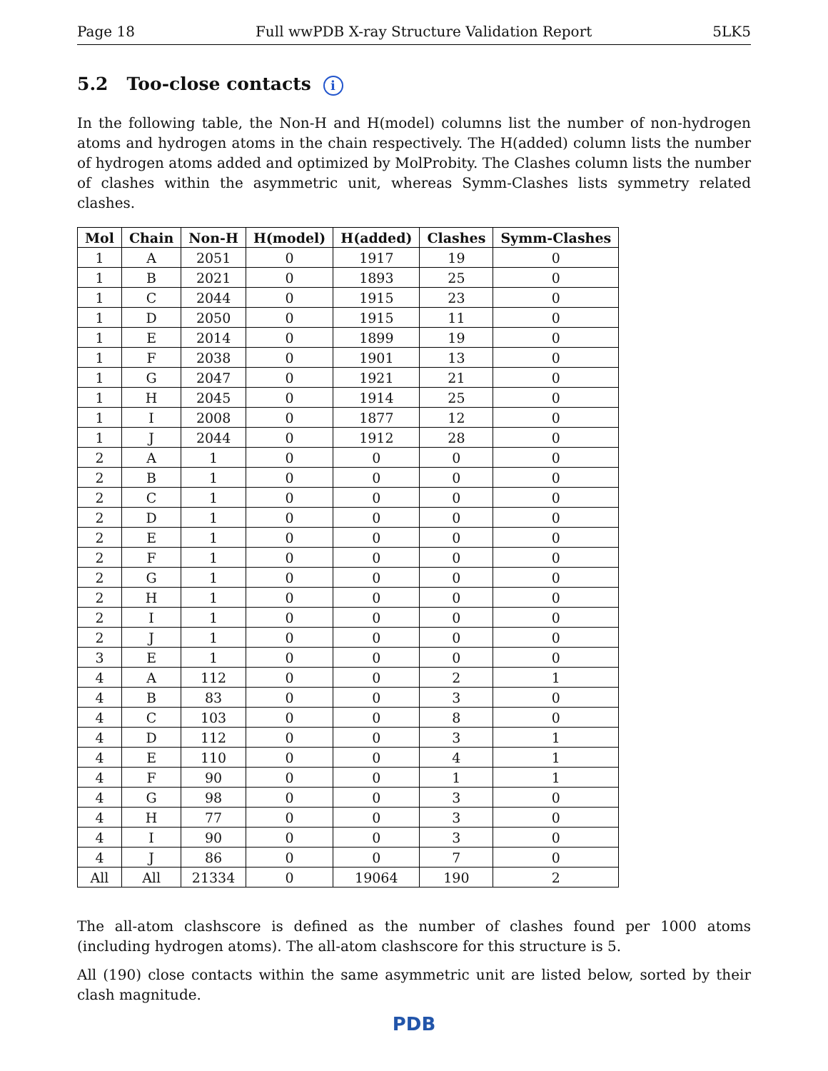Page 18 Full wwPDB X-ray Structure Validation Report 5LK5
5.2 Too-close contacts i
In the following table, the Non-H and H(model) columns list the number of non-hydrogen atoms and hydrogen atoms in the chain respectively. The H(added) column lists the number of hydrogen atoms added and optimized by MolProbity. The Clashes column lists the number of clashes within the asymmetric unit, whereas Symm-Clashes lists symmetry related clashes.
| Mol | Chain | Non-H | H(model) | H(added) | Clashes | Symm-Clashes |
| --- | --- | --- | --- | --- | --- | --- |
| 1 | A | 2051 | 0 | 1917 | 19 | 0 |
| 1 | B | 2021 | 0 | 1893 | 25 | 0 |
| 1 | C | 2044 | 0 | 1915 | 23 | 0 |
| 1 | D | 2050 | 0 | 1915 | 11 | 0 |
| 1 | E | 2014 | 0 | 1899 | 19 | 0 |
| 1 | F | 2038 | 0 | 1901 | 13 | 0 |
| 1 | G | 2047 | 0 | 1921 | 21 | 0 |
| 1 | H | 2045 | 0 | 1914 | 25 | 0 |
| 1 | I | 2008 | 0 | 1877 | 12 | 0 |
| 1 | J | 2044 | 0 | 1912 | 28 | 0 |
| 2 | A | 1 | 0 | 0 | 0 | 0 |
| 2 | B | 1 | 0 | 0 | 0 | 0 |
| 2 | C | 1 | 0 | 0 | 0 | 0 |
| 2 | D | 1 | 0 | 0 | 0 | 0 |
| 2 | E | 1 | 0 | 0 | 0 | 0 |
| 2 | F | 1 | 0 | 0 | 0 | 0 |
| 2 | G | 1 | 0 | 0 | 0 | 0 |
| 2 | H | 1 | 0 | 0 | 0 | 0 |
| 2 | I | 1 | 0 | 0 | 0 | 0 |
| 2 | J | 1 | 0 | 0 | 0 | 0 |
| 3 | E | 1 | 0 | 0 | 0 | 0 |
| 4 | A | 112 | 0 | 0 | 2 | 1 |
| 4 | B | 83 | 0 | 0 | 3 | 0 |
| 4 | C | 103 | 0 | 0 | 8 | 0 |
| 4 | D | 112 | 0 | 0 | 3 | 1 |
| 4 | E | 110 | 0 | 0 | 4 | 1 |
| 4 | F | 90 | 0 | 0 | 1 | 1 |
| 4 | G | 98 | 0 | 0 | 3 | 0 |
| 4 | H | 77 | 0 | 0 | 3 | 0 |
| 4 | I | 90 | 0 | 0 | 3 | 0 |
| 4 | J | 86 | 0 | 0 | 7 | 0 |
| All | All | 21334 | 0 | 19064 | 190 | 2 |
The all-atom clashscore is defined as the number of clashes found per 1000 atoms (including hydrogen atoms). The all-atom clashscore for this structure is 5.
All (190) close contacts within the same asymmetric unit are listed below, sorted by their clash magnitude.
PDB